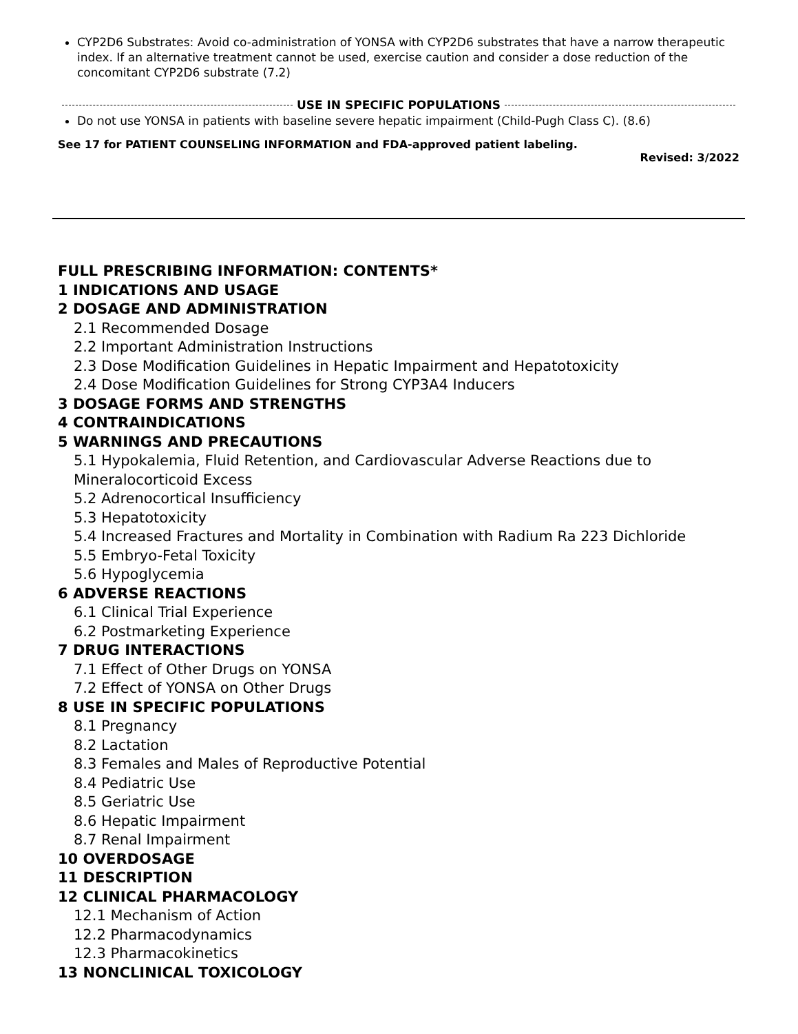CYP2D6 Substrates: Avoid co-administration of YONSA with CYP2D6 substrates that have a narrow therapeutic index. If an alternative treatment cannot be used, exercise caution and consider a dose reduction of the concomitant CYP2D6 substrate (7.2)
USE IN SPECIFIC POPULATIONS
Do not use YONSA in patients with baseline severe hepatic impairment (Child-Pugh Class C). (8.6)
See 17 for PATIENT COUNSELING INFORMATION and FDA-approved patient labeling.
Revised: 3/2022
FULL PRESCRIBING INFORMATION: CONTENTS*
1 INDICATIONS AND USAGE
2 DOSAGE AND ADMINISTRATION
2.1 Recommended Dosage
2.2 Important Administration Instructions
2.3 Dose Modification Guidelines in Hepatic Impairment and Hepatotoxicity
2.4 Dose Modification Guidelines for Strong CYP3A4 Inducers
3 DOSAGE FORMS AND STRENGTHS
4 CONTRAINDICATIONS
5 WARNINGS AND PRECAUTIONS
5.1 Hypokalemia, Fluid Retention, and Cardiovascular Adverse Reactions due to Mineralocorticoid Excess
5.2 Adrenocortical Insufficiency
5.3 Hepatotoxicity
5.4 Increased Fractures and Mortality in Combination with Radium Ra 223 Dichloride
5.5 Embryo-Fetal Toxicity
5.6 Hypoglycemia
6 ADVERSE REACTIONS
6.1 Clinical Trial Experience
6.2 Postmarketing Experience
7 DRUG INTERACTIONS
7.1 Effect of Other Drugs on YONSA
7.2 Effect of YONSA on Other Drugs
8 USE IN SPECIFIC POPULATIONS
8.1 Pregnancy
8.2 Lactation
8.3 Females and Males of Reproductive Potential
8.4 Pediatric Use
8.5 Geriatric Use
8.6 Hepatic Impairment
8.7 Renal Impairment
10 OVERDOSAGE
11 DESCRIPTION
12 CLINICAL PHARMACOLOGY
12.1 Mechanism of Action
12.2 Pharmacodynamics
12.3 Pharmacokinetics
13 NONCLINICAL TOXICOLOGY